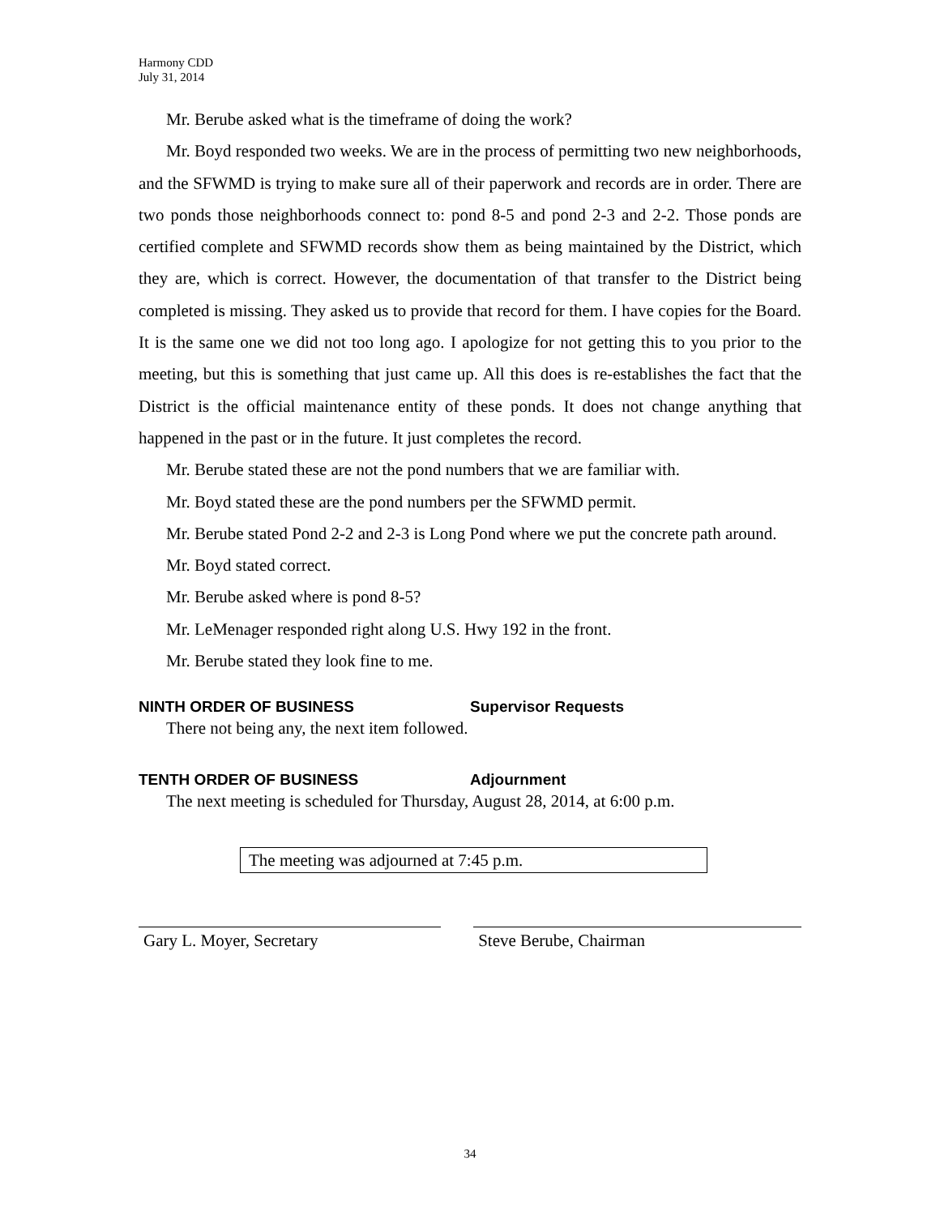Harmony CDD
July 31, 2014
Mr. Berube asked what is the timeframe of doing the work?
Mr. Boyd responded two weeks. We are in the process of permitting two new neighborhoods, and the SFWMD is trying to make sure all of their paperwork and records are in order. There are two ponds those neighborhoods connect to: pond 8-5 and pond 2-3 and 2-2. Those ponds are certified complete and SFWMD records show them as being maintained by the District, which they are, which is correct. However, the documentation of that transfer to the District being completed is missing. They asked us to provide that record for them. I have copies for the Board. It is the same one we did not too long ago. I apologize for not getting this to you prior to the meeting, but this is something that just came up. All this does is re-establishes the fact that the District is the official maintenance entity of these ponds. It does not change anything that happened in the past or in the future. It just completes the record.
Mr. Berube stated these are not the pond numbers that we are familiar with.
Mr. Boyd stated these are the pond numbers per the SFWMD permit.
Mr. Berube stated Pond 2-2 and 2-3 is Long Pond where we put the concrete path around.
Mr. Boyd stated correct.
Mr. Berube asked where is pond 8-5?
Mr. LeMenager responded right along U.S. Hwy 192 in the front.
Mr. Berube stated they look fine to me.
NINTH ORDER OF BUSINESS Supervisor Requests
There not being any, the next item followed.
TENTH ORDER OF BUSINESS Adjournment
The next meeting is scheduled for Thursday, August 28, 2014, at 6:00 p.m.
The meeting was adjourned at 7:45 p.m.
Gary L. Moyer, Secretary Steve Berube, Chairman
34